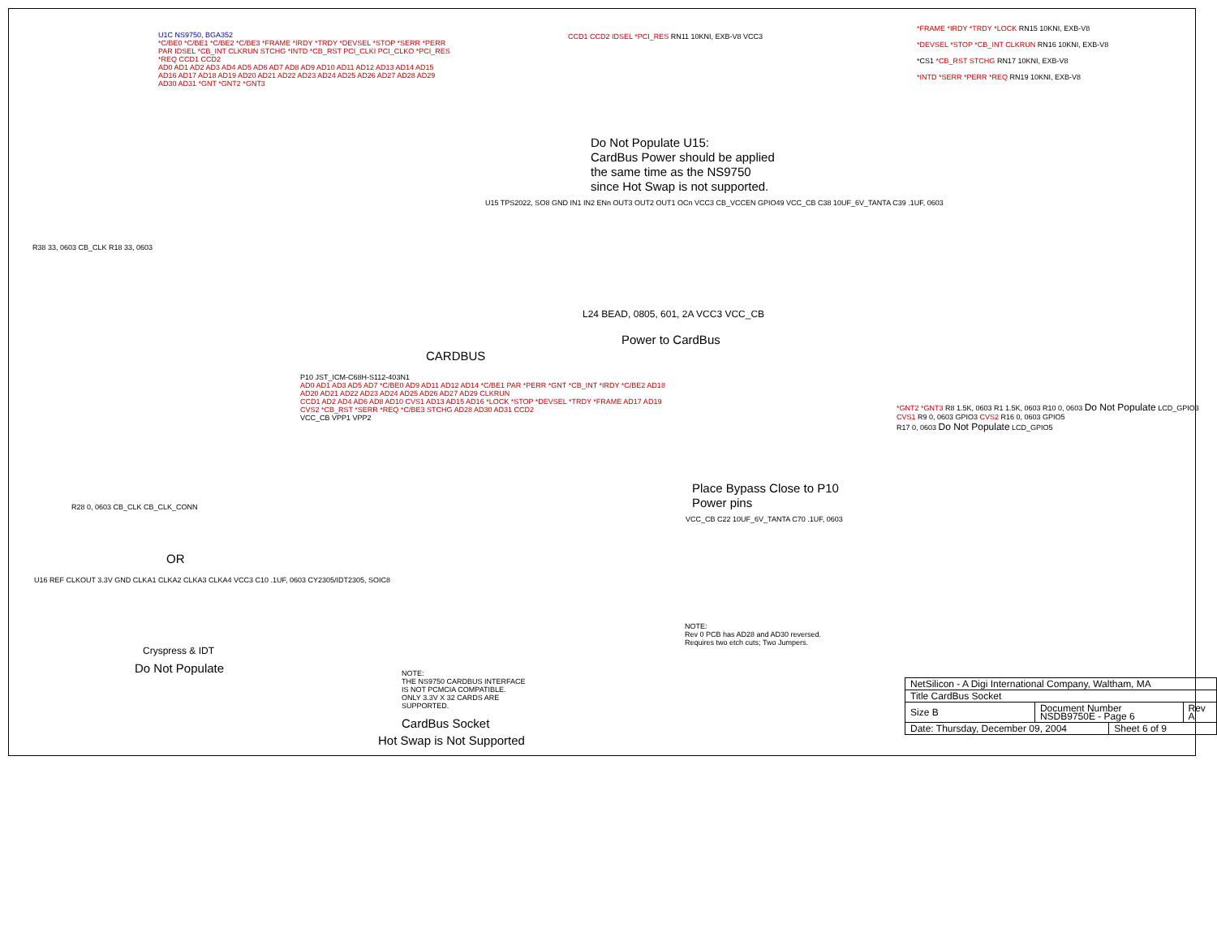U1C NS9750, BGA352
*C/BE0 *C/BE1 *C/BE2 *C/BE3 *FRAME *IRDY *TRDY *DEVSEL *STOP *SERR *PERR PAR IDSEL *CB_INT CLKRUN STCHG *INTD *CB_RST PCI_CLKI PCI_CLKO *PCI_RES *REQ CCD1 CCD2
AD0 AD1 AD2 AD3 AD4 AD5 AD6 AD7 AD8 AD9 AD10 AD11 AD12 AD13 AD14 AD15 AD16 AD17 AD18 AD19 AD20 AD21 AD22 AD23 AD24 AD25 AD26 AD27 AD28 AD29 AD30 AD31 *GNT *GNT2 *GNT3
R38 33, 0603 CB_CLK R18 33, 0603
CCD1 CCD2 IDSEL *PCI_RES RN11 10KNI, EXB-V8 VCC3
Do Not Populate U15:
CardBus Power should be applied
the same time as the NS9750
since Hot Swap is not supported.
U15 TPS2022, SO8 GND IN1 IN2 ENn OUT3 OUT2 OUT1 OCn VCC3 CB_VCCEN GPIO49 VCC_CB C38 10UF_6V_TANTA C39 .1UF, 0603
L24 BEAD, 0805, 601, 2A VCC3 VCC_CB
Power to CardBus
*FRAME *IRDY *TRDY *LOCK RN15 10KNI, EXB-V8
*DEVSEL *STOP *CB_INT CLKRUN RN16 10KNI, EXB-V8
*CS1 *CB_RST STCHG RN17 10KNI, EXB-V8
*INTD *SERR *PERR *REQ RN19 10KNI, EXB-V8
CARDBUS
P10 JST_ICM-C68H-S112-403N1
AD0 AD1 AD3 AD5 AD7 *C/BE0 AD9 AD11 AD12 AD14 *C/BE1 PAR *PERR *GNT *CB_INT *IRDY *C/BE2 AD18 AD20 AD21 AD22 AD23 AD24 AD25 AD26 AD27 AD29 CLKRUN
CCD1 AD2 AD4 AD6 AD8 AD10 CVS1 AD13 AD15 AD16 *LOCK *STOP *DEVSEL *TRDY *FRAME AD17 AD19 CVS2 *CB_RST *SERR *REQ *C/BE3 STCHG AD28 AD30 AD31 CCD2
VCC_CB VPP1 VPP2
R28 0, 0603 CB_CLK CB_CLK_CONN
OR
U16 REF CLKOUT 3.3V GND CLKA1 CLKA2 CLKA3 CLKA4 VCC3 C10 .1UF, 0603 CY2305/IDT2305, SOIC8
Cryspress & IDT
Do Not Populate
Place Bypass Close to P10
Power pins
VCC_CB C22 10UF_6V_TANTA C70 .1UF, 0603
NOTE:
Rev 0 PCB has AD28 and AD30 reversed.
Requires two etch cuts; Two Jumpers.
NOTE:
THE NS9750 CARDBUS INTERFACE
IS NOT PCMCIA COMPATIBLE.
ONLY 3.3V X 32 CARDS ARE
SUPPORTED.
CardBus Socket
Hot Swap is Not Supported
*GNT2 *GNT3 R8 1.5K, 0603 R1 1.5K, 0603 R10 0, 0603 Do Not Populate LCD_GPIO3
CVS1 R9 0, 0603 GPIO3 CVS2 R16 0, 0603 GPIO5
R17 0, 0603 Do Not Populate LCD_GPIO5
| NetSilicon - A Digi International Company, Waltham, MA | | | |
| Title CardBus Socket | | | |
| Size B | Document Number NSDB9750E - Page 6 | | Rev A |
| Date: Thursday, December 09, 2004 | | Sheet 6 of 9 | |